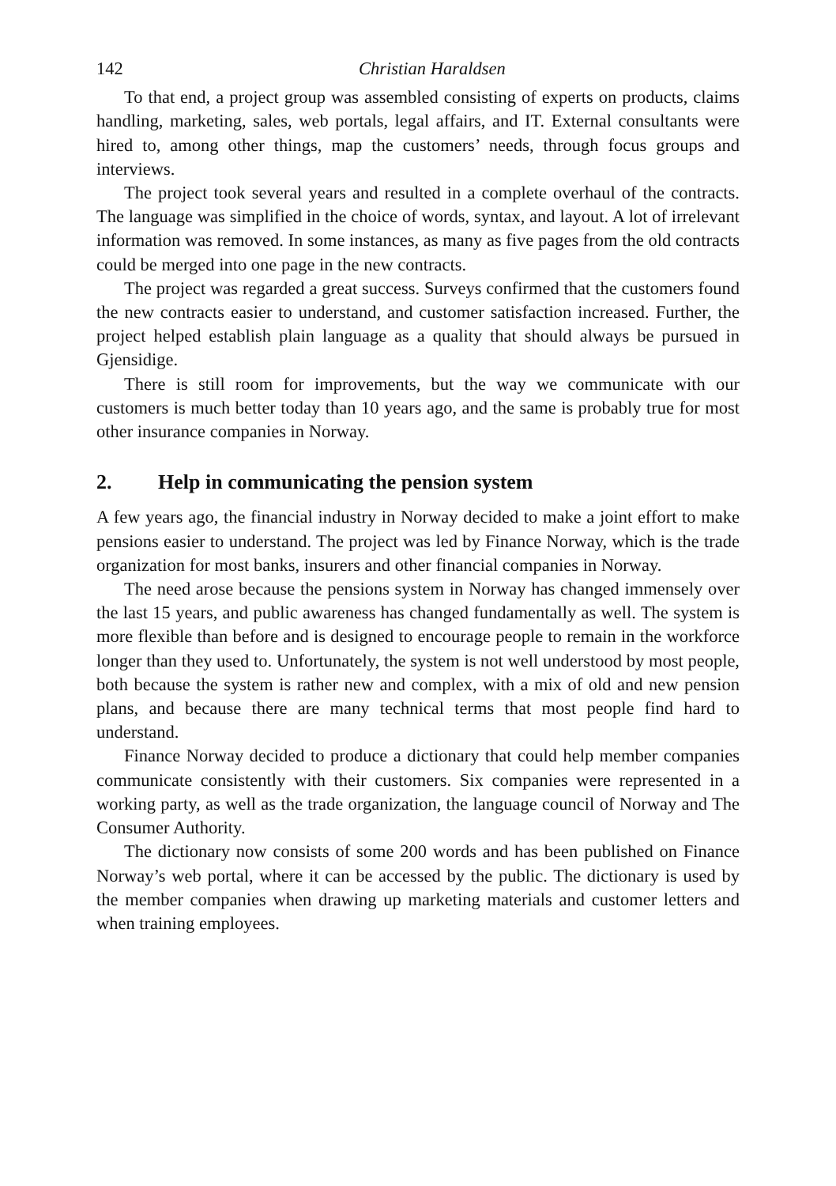142 Christian Haraldsen
To that end, a project group was assembled consisting of experts on products, claims handling, marketing, sales, web portals, legal affairs, and IT. External consultants were hired to, among other things, map the customers’ needs, through focus groups and interviews.
The project took several years and resulted in a complete overhaul of the contracts. The language was simplified in the choice of words, syntax, and layout. A lot of irrelevant information was removed. In some instances, as many as five pages from the old contracts could be merged into one page in the new contracts.
The project was regarded a great success. Surveys confirmed that the customers found the new contracts easier to understand, and customer satisfaction increased. Further, the project helped establish plain language as a quality that should always be pursued in Gjensidige.
There is still room for improvements, but the way we communicate with our customers is much better today than 10 years ago, and the same is probably true for most other insurance companies in Norway.
2. Help in communicating the pension system
A few years ago, the financial industry in Norway decided to make a joint effort to make pensions easier to understand. The project was led by Finance Norway, which is the trade organization for most banks, insurers and other financial companies in Norway.
The need arose because the pensions system in Norway has changed immensely over the last 15 years, and public awareness has changed fundamentally as well. The system is more flexible than before and is designed to encourage people to remain in the workforce longer than they used to. Unfortunately, the system is not well understood by most people, both because the system is rather new and complex, with a mix of old and new pension plans, and because there are many technical terms that most people find hard to understand.
Finance Norway decided to produce a dictionary that could help member companies communicate consistently with their customers. Six companies were represented in a working party, as well as the trade organization, the language council of Norway and The Consumer Authority.
The dictionary now consists of some 200 words and has been published on Finance Norway’s web portal, where it can be accessed by the public. The dic­tionary is used by the member companies when drawing up marketing materials and customer letters and when training employees.